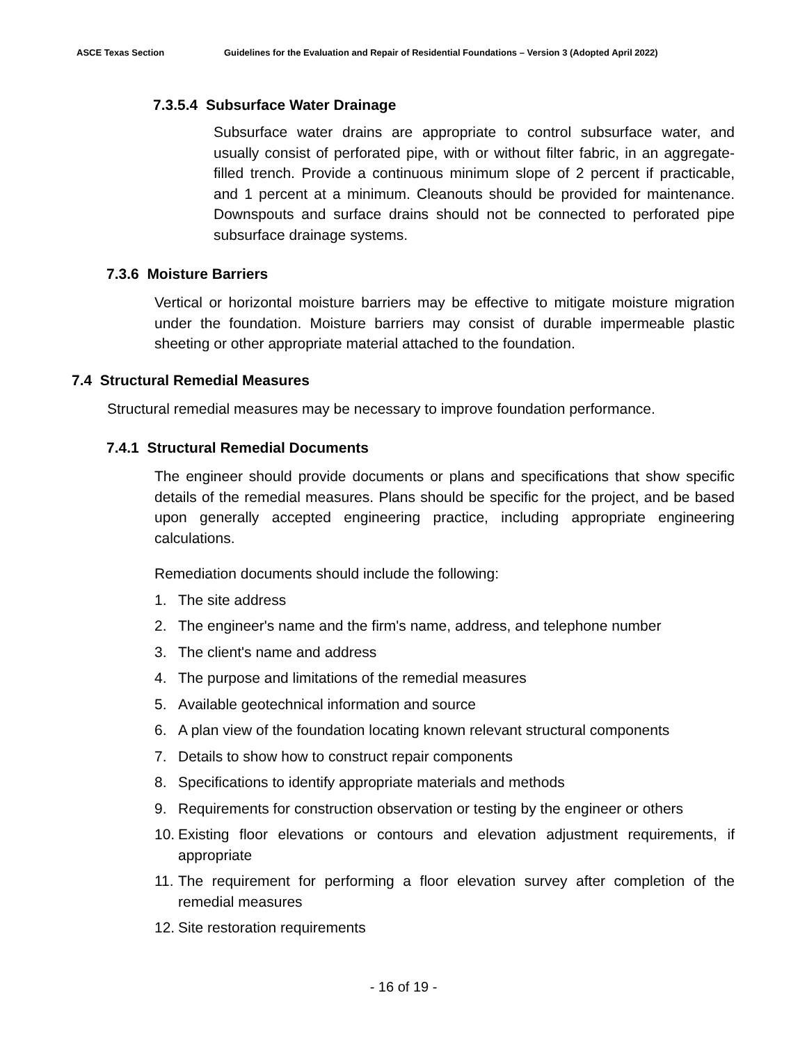ASCE Texas Section Guidelines for the Evaluation and Repair of Residential Foundations – Version 3 (Adopted April 2022)
7.3.5.4 Subsurface Water Drainage
Subsurface water drains are appropriate to control subsurface water, and usually consist of perforated pipe, with or without filter fabric, in an aggregate-filled trench. Provide a continuous minimum slope of 2 percent if practicable, and 1 percent at a minimum. Cleanouts should be provided for maintenance. Downspouts and surface drains should not be connected to perforated pipe subsurface drainage systems.
7.3.6 Moisture Barriers
Vertical or horizontal moisture barriers may be effective to mitigate moisture migration under the foundation. Moisture barriers may consist of durable impermeable plastic sheeting or other appropriate material attached to the foundation.
7.4 Structural Remedial Measures
Structural remedial measures may be necessary to improve foundation performance.
7.4.1 Structural Remedial Documents
The engineer should provide documents or plans and specifications that show specific details of the remedial measures. Plans should be specific for the project, and be based upon generally accepted engineering practice, including appropriate engineering calculations.
Remediation documents should include the following:
1. The site address
2. The engineer's name and the firm's name, address, and telephone number
3. The client's name and address
4. The purpose and limitations of the remedial measures
5. Available geotechnical information and source
6. A plan view of the foundation locating known relevant structural components
7. Details to show how to construct repair components
8. Specifications to identify appropriate materials and methods
9. Requirements for construction observation or testing by the engineer or others
10. Existing floor elevations or contours and elevation adjustment requirements, if appropriate
11. The requirement for performing a floor elevation survey after completion of the remedial measures
12. Site restoration requirements
- 16 of 19 -